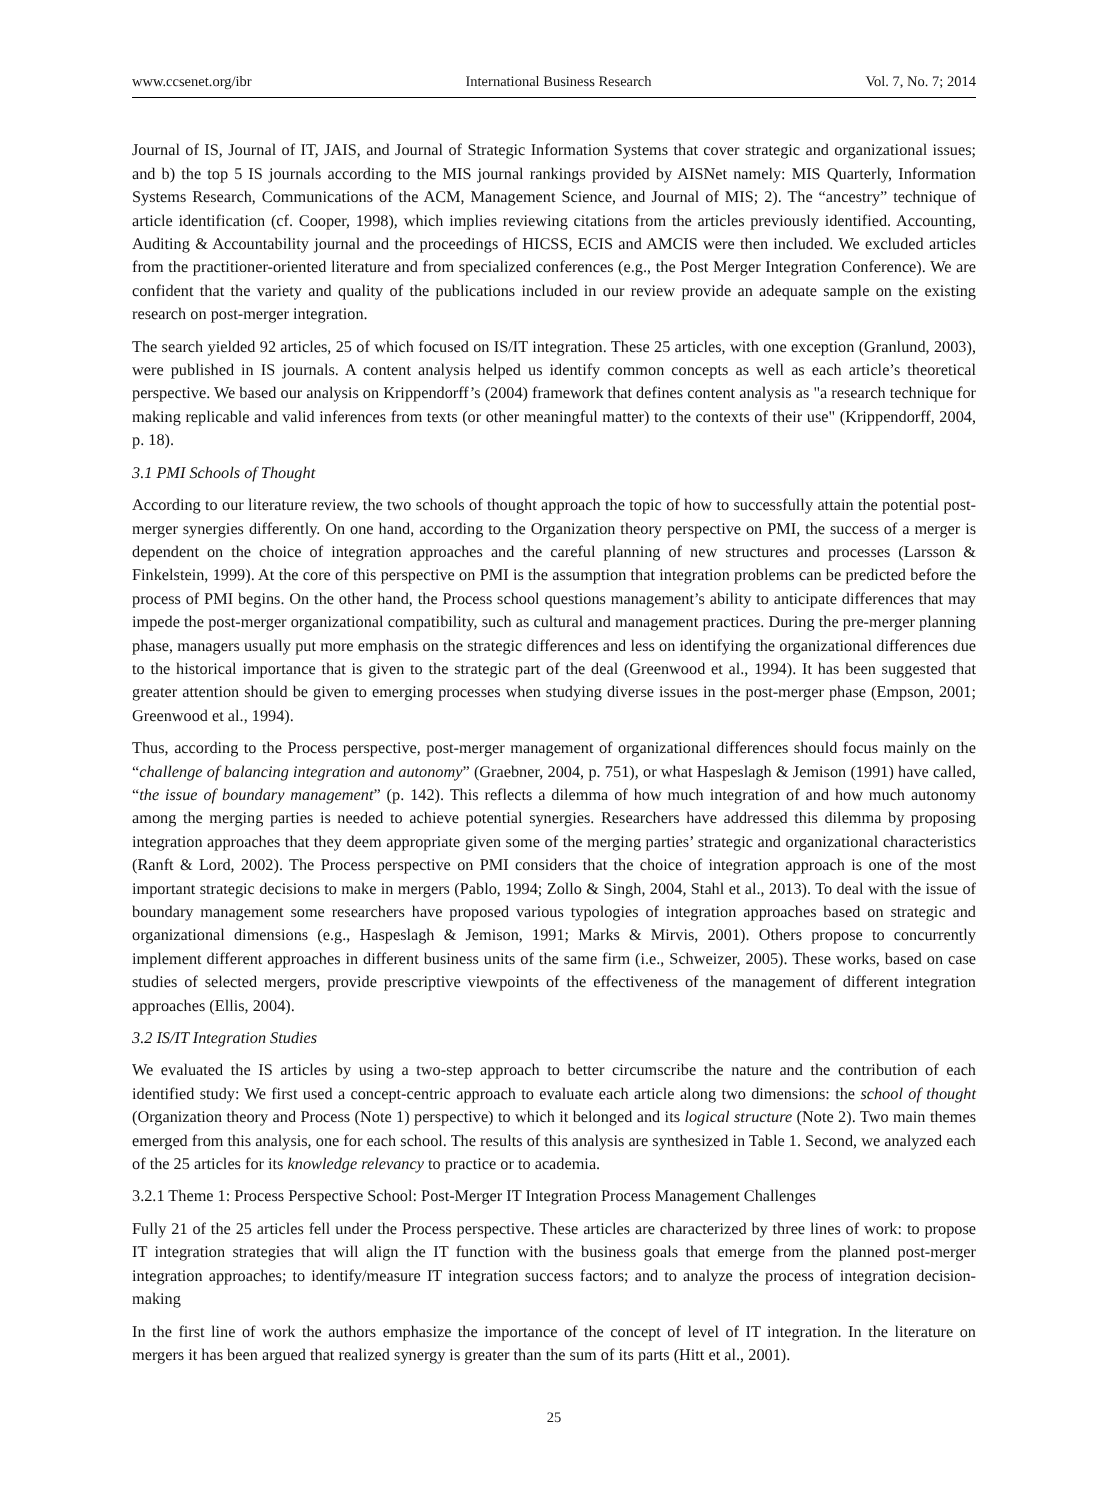www.ccsenet.org/ibr International Business Research Vol. 7, No. 7; 2014
Journal of IS, Journal of IT, JAIS, and Journal of Strategic Information Systems that cover strategic and organizational issues; and b) the top 5 IS journals according to the MIS journal rankings provided by AISNet namely: MIS Quarterly, Information Systems Research, Communications of the ACM, Management Science, and Journal of MIS; 2). The “ancestry” technique of article identification (cf. Cooper, 1998), which implies reviewing citations from the articles previously identified. Accounting, Auditing & Accountability journal and the proceedings of HICSS, ECIS and AMCIS were then included. We excluded articles from the practitioner-oriented literature and from specialized conferences (e.g., the Post Merger Integration Conference). We are confident that the variety and quality of the publications included in our review provide an adequate sample on the existing research on post-merger integration.
The search yielded 92 articles, 25 of which focused on IS/IT integration. These 25 articles, with one exception (Granlund, 2003), were published in IS journals. A content analysis helped us identify common concepts as well as each article’s theoretical perspective. We based our analysis on Krippendorff’s (2004) framework that defines content analysis as "a research technique for making replicable and valid inferences from texts (or other meaningful matter) to the contexts of their use" (Krippendorff, 2004, p. 18).
3.1 PMI Schools of Thought
According to our literature review, the two schools of thought approach the topic of how to successfully attain the potential post-merger synergies differently. On one hand, according to the Organization theory perspective on PMI, the success of a merger is dependent on the choice of integration approaches and the careful planning of new structures and processes (Larsson & Finkelstein, 1999). At the core of this perspective on PMI is the assumption that integration problems can be predicted before the process of PMI begins. On the other hand, the Process school questions management’s ability to anticipate differences that may impede the post-merger organizational compatibility, such as cultural and management practices. During the pre-merger planning phase, managers usually put more emphasis on the strategic differences and less on identifying the organizational differences due to the historical importance that is given to the strategic part of the deal (Greenwood et al., 1994). It has been suggested that greater attention should be given to emerging processes when studying diverse issues in the post-merger phase (Empson, 2001; Greenwood et al., 1994).
Thus, according to the Process perspective, post-merger management of organizational differences should focus mainly on the “challenge of balancing integration and autonomy” (Graebner, 2004, p. 751), or what Haspeslagh & Jemison (1991) have called, “the issue of boundary management” (p. 142). This reflects a dilemma of how much integration of and how much autonomy among the merging parties is needed to achieve potential synergies. Researchers have addressed this dilemma by proposing integration approaches that they deem appropriate given some of the merging parties’ strategic and organizational characteristics (Ranft & Lord, 2002). The Process perspective on PMI considers that the choice of integration approach is one of the most important strategic decisions to make in mergers (Pablo, 1994; Zollo & Singh, 2004, Stahl et al., 2013). To deal with the issue of boundary management some researchers have proposed various typologies of integration approaches based on strategic and organizational dimensions (e.g., Haspeslagh & Jemison, 1991; Marks & Mirvis, 2001). Others propose to concurrently implement different approaches in different business units of the same firm (i.e., Schweizer, 2005). These works, based on case studies of selected mergers, provide prescriptive viewpoints of the effectiveness of the management of different integration approaches (Ellis, 2004).
3.2 IS/IT Integration Studies
We evaluated the IS articles by using a two-step approach to better circumscribe the nature and the contribution of each identified study: We first used a concept-centric approach to evaluate each article along two dimensions: the school of thought (Organization theory and Process (Note 1) perspective) to which it belonged and its logical structure (Note 2). Two main themes emerged from this analysis, one for each school. The results of this analysis are synthesized in Table 1. Second, we analyzed each of the 25 articles for its knowledge relevancy to practice or to academia.
3.2.1 Theme 1: Process Perspective School: Post-Merger IT Integration Process Management Challenges
Fully 21 of the 25 articles fell under the Process perspective. These articles are characterized by three lines of work: to propose IT integration strategies that will align the IT function with the business goals that emerge from the planned post-merger integration approaches; to identify/measure IT integration success factors; and to analyze the process of integration decision-making
In the first line of work the authors emphasize the importance of the concept of level of IT integration. In the literature on mergers it has been argued that realized synergy is greater than the sum of its parts (Hitt et al., 2001).
25